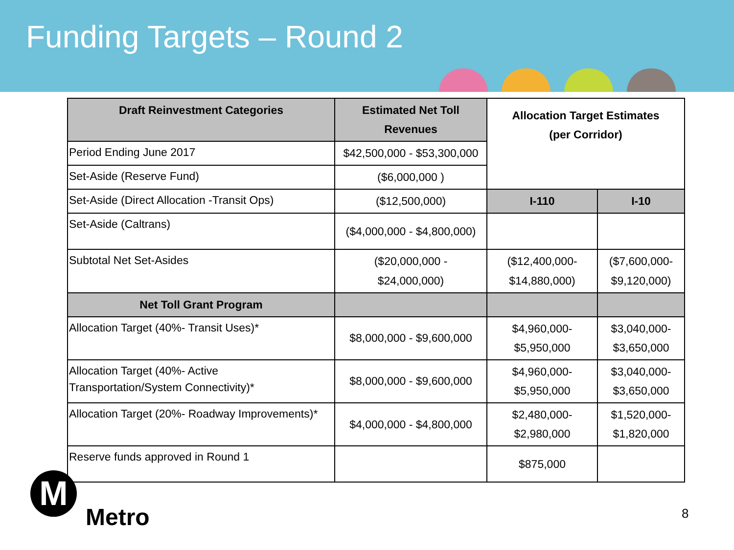Funding Targets – Round 2
| Draft Reinvestment Categories | Estimated Net Toll Revenues | Allocation Target Estimates (per Corridor) | |
| --- | --- | --- | --- |
| Period Ending June 2017 | $42,500,000 - $53,300,000 | | |
| Set-Aside (Reserve Fund) | ($6,000,000 ) | | |
| Set-Aside (Direct Allocation -Transit Ops) | ($12,500,000) | I-110 | I-10 |
| Set-Aside (Caltrans) | ($4,000,000 - $4,800,000) | | |
| Subtotal Net Set-Asides | ($20,000,000 - $24,000,000) | ($12,400,000- $14,880,000) | ($7,600,000- $9,120,000) |
| Net Toll Grant Program | | | |
| Allocation Target (40%- Transit Uses)* | $8,000,000 - $9,600,000 | $4,960,000- $5,950,000 | $3,040,000- $3,650,000 |
| Allocation Target (40%- Active Transportation/System Connectivity)* | $8,000,000 - $9,600,000 | $4,960,000- $5,950,000 | $3,040,000- $3,650,000 |
| Allocation Target (20%- Roadway Improvements)* | $4,000,000 - $4,800,000 | $2,480,000- $2,980,000 | $1,520,000- $1,820,000 |
| Reserve funds approved in Round 1 | | $875,000 | |
M
Metro 8